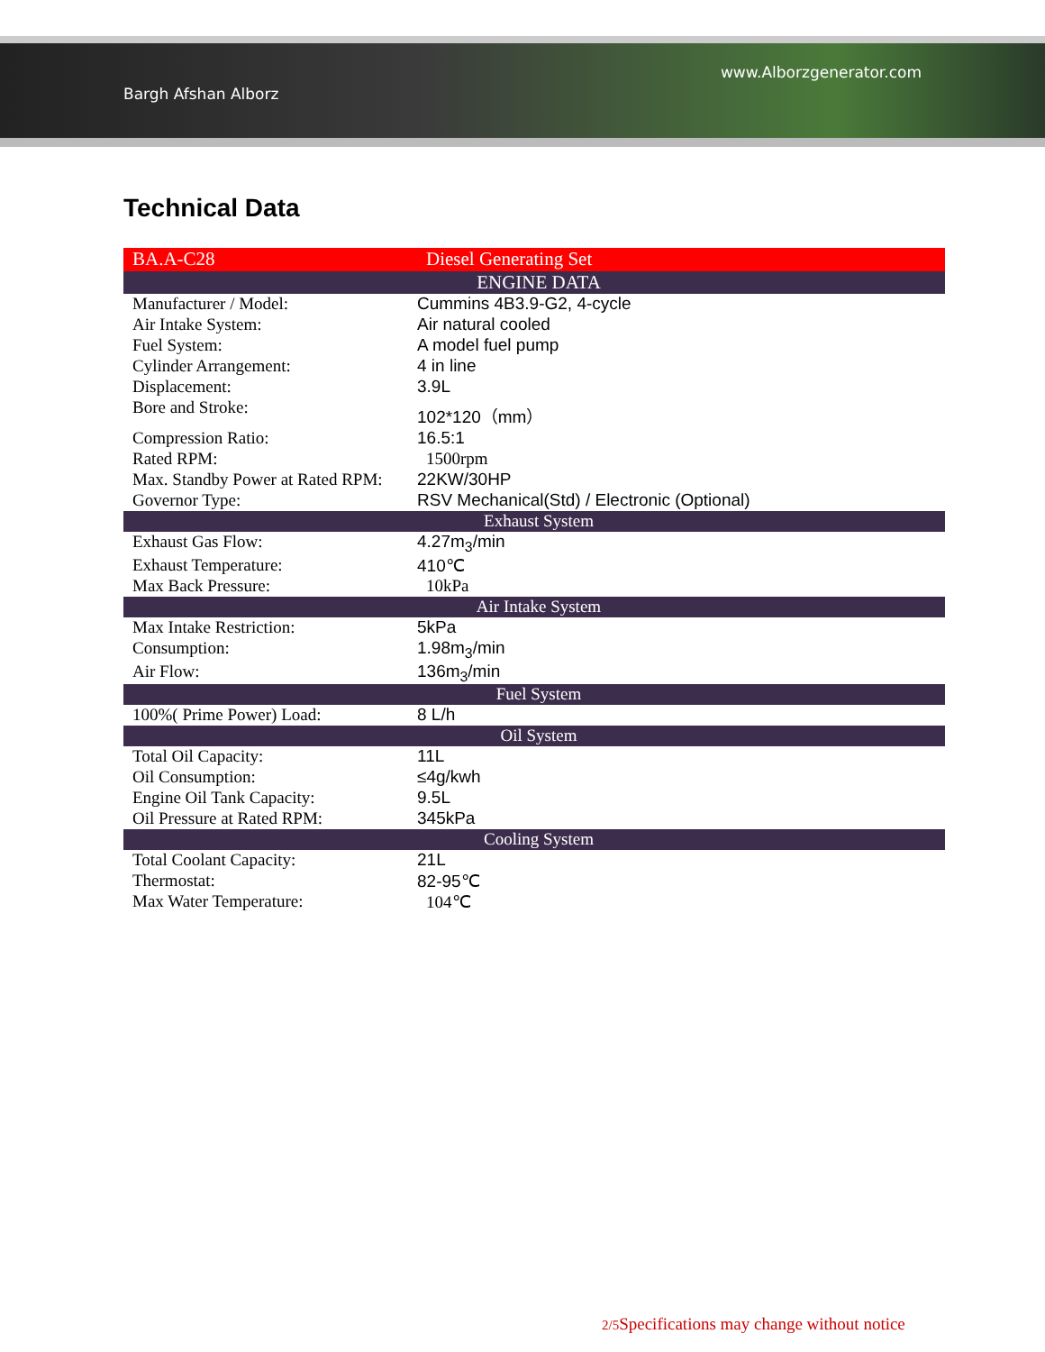Bargh Afshan Alborz www.Alborzgenerator.com
Technical Data
| BA.A-C28 | Diesel Generating Set |
| ENGINE DATA | |
| Manufacturer / Model: | Cummins 4B3.9-G2, 4-cycle |
| Air Intake System: | Air natural cooled |
| Fuel System: | A model fuel pump |
| Cylinder Arrangement: | 4 in line |
| Displacement: | 3.9L |
| Bore and Stroke: | 102*120（mm） |
| Compression Ratio: | 16.5:1 |
| Rated RPM: | 1500rpm |
| Max. Standby Power at Rated RPM: | 22KW/30HP |
| Governor Type: | RSV Mechanical(Std) / Electronic (Optional) |
| Exhaust System | |
| Exhaust Gas Flow: | 4.27m<sub>3</sub>/min |
| Exhaust Temperature: | 410℃ |
| Max Back Pressure: | 10kPa |
| Air Intake System | |
| Max Intake Restriction: | 5kPa |
| Consumption: | 1.98m<sub>3</sub>/min |
| Air Flow: | 136m<sub>3</sub>/min |
| Fuel System | |
| 100%( Prime Power) Load: | 8 L/h |
| Oil System | |
| Total Oil Capacity: | 11L |
| Oil Consumption: | ≤4g/kwh |
| Engine Oil Tank Capacity: | 9.5L |
| Oil Pressure at Rated RPM: | 345kPa |
| Cooling System | |
| Total Coolant Capacity: | 21L |
| Thermostat: | 82-95℃ |
| Max Water Temperature: | 104℃ |
2/5 Specifications may change without notice